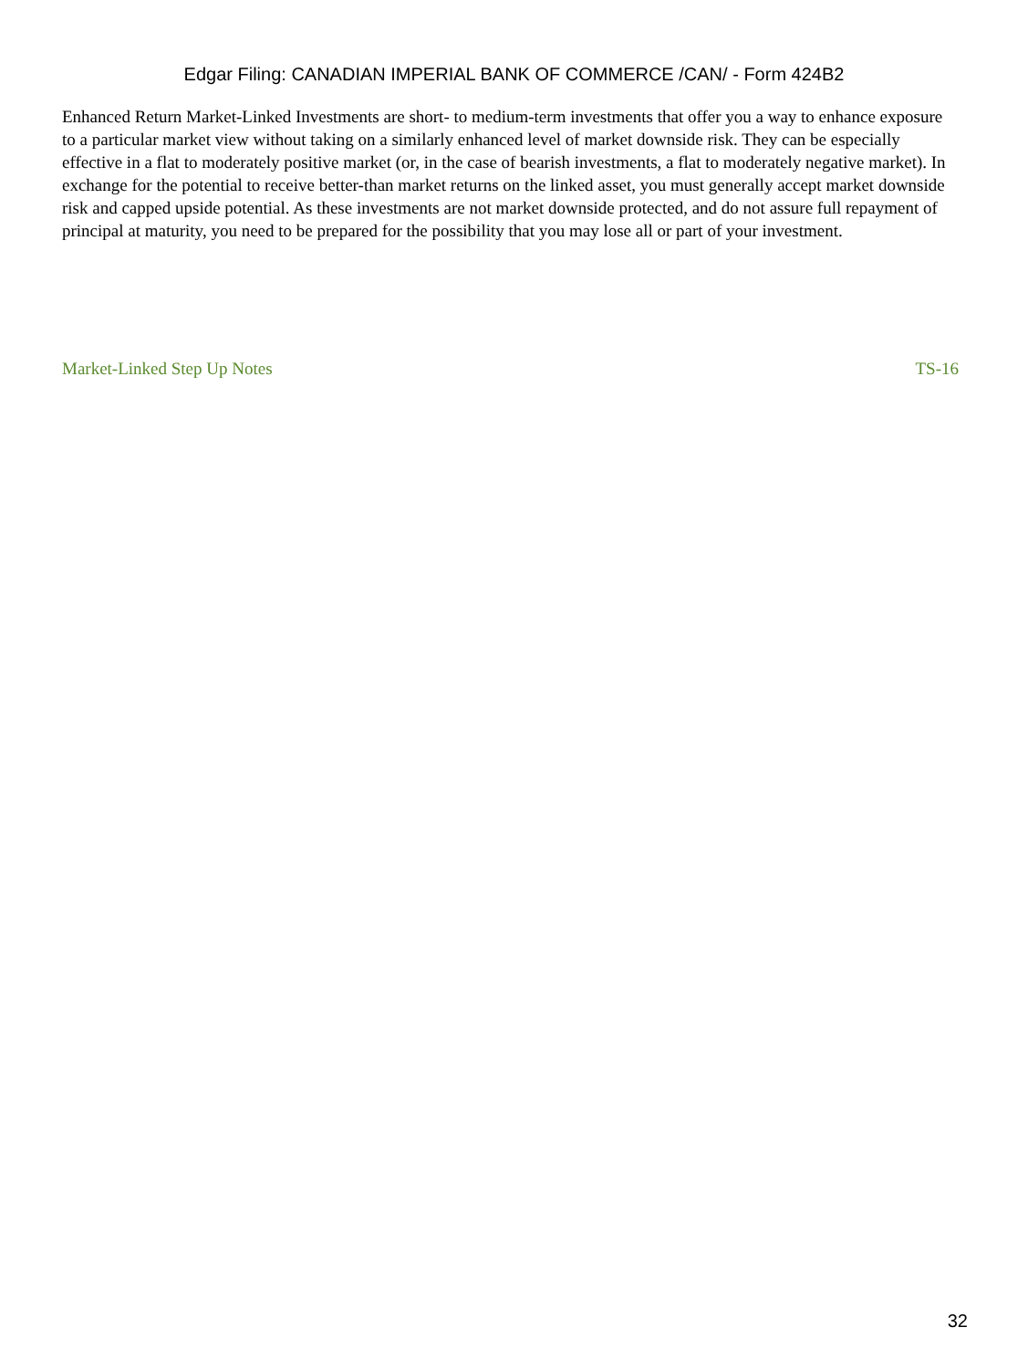Edgar Filing: CANADIAN IMPERIAL BANK OF COMMERCE /CAN/ - Form 424B2
Enhanced Return Market-Linked Investments are short- to medium-term investments that offer you a way to enhance exposure to a particular market view without taking on a similarly enhanced level of market downside risk. They can be especially effective in a flat to moderately positive market (or, in the case of bearish investments, a flat to moderately negative market). In exchange for the potential to receive better-than market returns on the linked asset, you must generally accept market downside risk and capped upside potential. As these investments are not market downside protected, and do not assure full repayment of principal at maturity, you need to be prepared for the possibility that you may lose all or part of your investment.
Market-Linked Step Up Notes TS-16
32